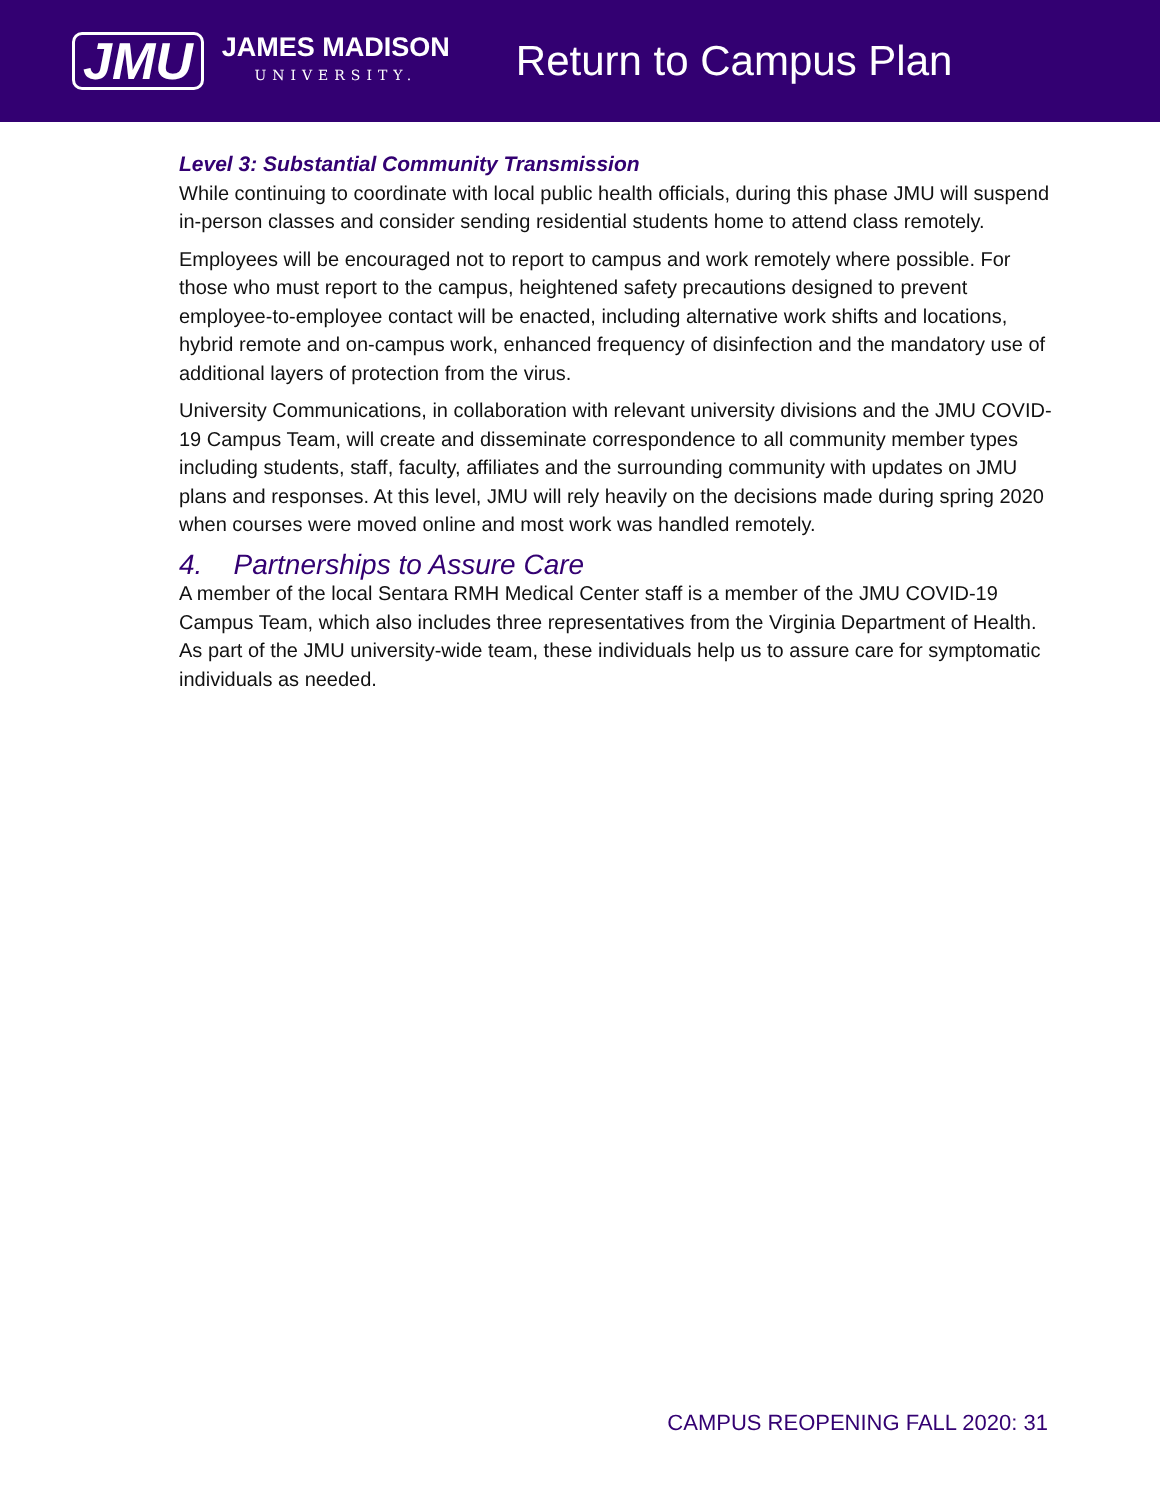JMU
JAMES MADISON
UNIVERSITY.
Return to Campus Plan
Level 3: Substantial Community Transmission
While continuing to coordinate with local public health officials, during this phase JMU will suspend in-person classes and consider sending residential students home to attend class remotely.
Employees will be encouraged not to report to campus and work remotely where possible. For those who must report to the campus, heightened safety precautions designed to prevent employee-to-employee contact will be enacted, including alternative work shifts and locations, hybrid remote and on-campus work, enhanced frequency of disinfection and the mandatory use of additional layers of protection from the virus.
University Communications, in collaboration with relevant university divisions and the JMU COVID-19 Campus Team, will create and disseminate correspondence to all community member types including students, staff, faculty, affiliates and the surrounding community with updates on JMU plans and responses. At this level, JMU will rely heavily on the decisions made during spring 2020 when courses were moved online and most work was handled remotely.
4. Partnerships to Assure Care
A member of the local Sentara RMH Medical Center staff is a member of the JMU COVID-19 Campus Team, which also includes three representatives from the Virginia Department of Health. As part of the JMU university-wide team, these individuals help us to assure care for symptomatic individuals as needed.
CAMPUS REOPENING FALL 2020: 31